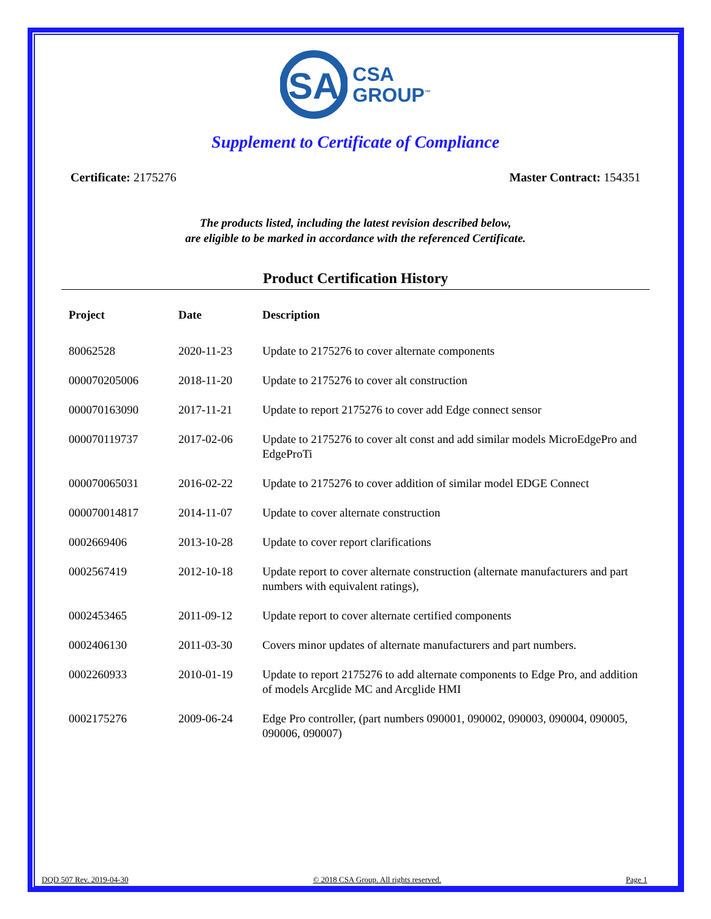SA
CSA
GROUP<sup>™</sup>
Supplement to Certificate of Compliance
Certificate: 2175276 Master Contract: 154351
The products listed, including the latest revision described below,
are eligible to be marked in accordance with the referenced Certificate.
Product Certification History
| Project | Date | Description |
| --- | --- | --- |
| 80062528 | 2020-11-23 | Update to 2175276 to cover alternate components |
| 000070205006 | 2018-11-20 | Update to 2175276 to cover alt construction |
| 000070163090 | 2017-11-21 | Update to report 2175276 to cover add Edge connect sensor |
| 000070119737 | 2017-02-06 | Update to 2175276 to cover alt const and add similar models MicroEdgePro and EdgeProTi |
| 000070065031 | 2016-02-22 | Update to 2175276 to cover addition of similar model EDGE Connect |
| 000070014817 | 2014-11-07 | Update to cover alternate construction |
| 0002669406 | 2013-10-28 | Update to cover report clarifications |
| 0002567419 | 2012-10-18 | Update report to cover alternate construction (alternate manufacturers and part numbers with equivalent ratings), |
| 0002453465 | 2011-09-12 | Update report to cover alternate certified components |
| 0002406130 | 2011-03-30 | Covers minor updates of alternate manufacturers and part numbers. |
| 0002260933 | 2010-01-19 | Update to report 2175276 to add alternate components to Edge Pro, and addition of models Arcglide MC and Arcglide HMI |
| 0002175276 | 2009-06-24 | Edge Pro controller, (part numbers 090001, 090002, 090003, 090004, 090005, 090006, 090007) |
DQD 507 Rev. 2019-04-30 © 2018 CSA Group. All rights reserved. Page 1